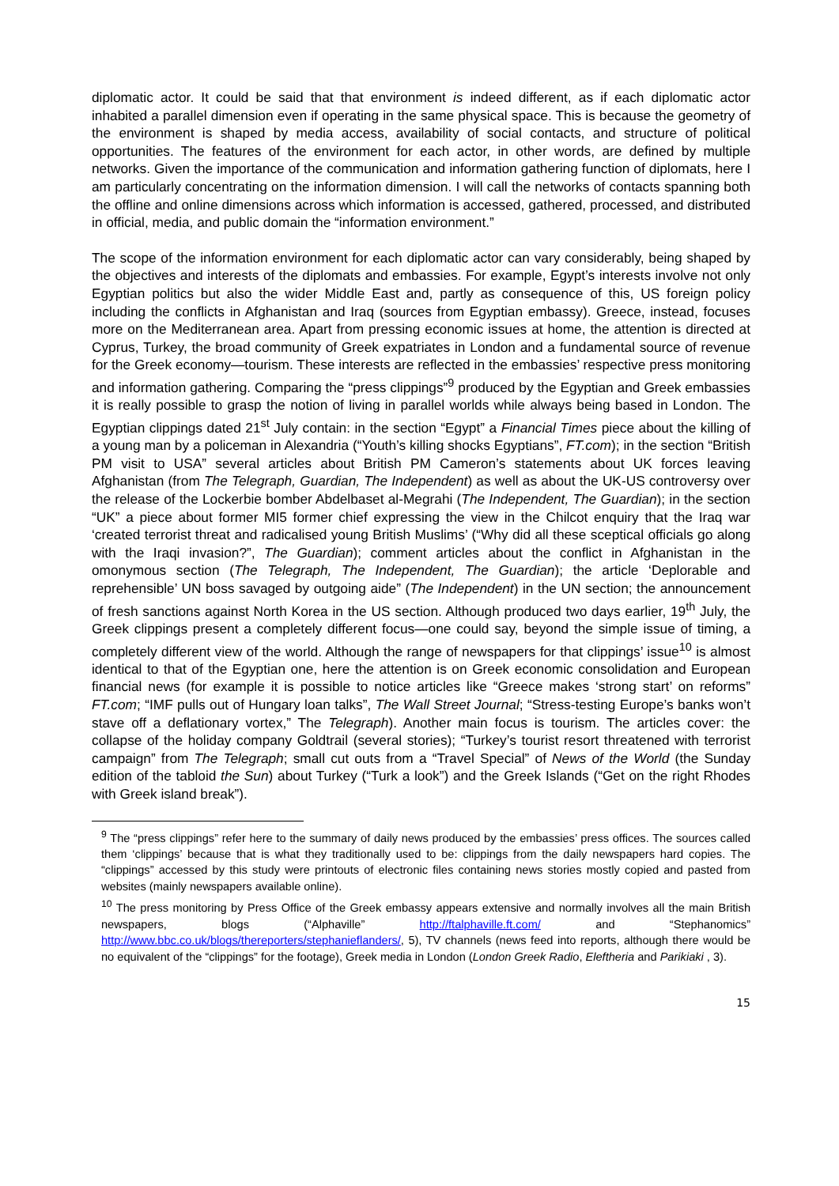diplomatic actor. It could be said that that environment is indeed different, as if each diplomatic actor inhabited a parallel dimension even if operating in the same physical space. This is because the geometry of the environment is shaped by media access, availability of social contacts, and structure of political opportunities. The features of the environment for each actor, in other words, are defined by multiple networks. Given the importance of the communication and information gathering function of diplomats, here I am particularly concentrating on the information dimension. I will call the networks of contacts spanning both the offline and online dimensions across which information is accessed, gathered, processed, and distributed in official, media, and public domain the “information environment.”
The scope of the information environment for each diplomatic actor can vary considerably, being shaped by the objectives and interests of the diplomats and embassies. For example, Egypt’s interests involve not only Egyptian politics but also the wider Middle East and, partly as consequence of this, US foreign policy including the conflicts in Afghanistan and Iraq (sources from Egyptian embassy). Greece, instead, focuses more on the Mediterranean area. Apart from pressing economic issues at home, the attention is directed at Cyprus, Turkey, the broad community of Greek expatriates in London and a fundamental source of revenue for the Greek economy—tourism. These interests are reflected in the embassies’ respective press monitoring and information gathering. Comparing the “press clippings”<sup>9</sup> produced by the Egyptian and Greek embassies it is really possible to grasp the notion of living in parallel worlds while always being based in London. The Egyptian clippings dated 21<sup>st</sup> July contain: in the section “Egypt” a Financial Times piece about the killing of a young man by a policeman in Alexandria (“Youth’s killing shocks Egyptians”, FT.com); in the section “British PM visit to USA” several articles about British PM Cameron’s statements about UK forces leaving Afghanistan (from The Telegraph, Guardian, The Independent) as well as about the UK-US controversy over the release of the Lockerbie bomber Abdelbaset al-Megrahi (The Independent, The Guardian); in the section “UK” a piece about former MI5 former chief expressing the view in the Chilcot enquiry that the Iraq war ‘created terrorist threat and radicalised young British Muslims’ (“Why did all these sceptical officials go along with the Iraqi invasion?”, The Guardian); comment articles about the conflict in Afghanistan in the omonymous section (The Telegraph, The Independent, The Guardian); the article ‘Deplorable and reprehensible’ UN boss savaged by outgoing aide” (The Independent) in the UN section; the announcement of fresh sanctions against North Korea in the US section. Although produced two days earlier, 19<sup>th</sup> July, the Greek clippings present a completely different focus—one could say, beyond the simple issue of timing, a completely different view of the world. Although the range of newspapers for that clippings’ issue<sup>10</sup> is almost identical to that of the Egyptian one, here the attention is on Greek economic consolidation and European financial news (for example it is possible to notice articles like “Greece makes ‘strong start’ on reforms” FT.com; “IMF pulls out of Hungary loan talks”, The Wall Street Journal; “Stress-testing Europe’s banks won’t stave off a deflationary vortex,” The Telegraph). Another main focus is tourism. The articles cover: the collapse of the holiday company Goldtrail (several stories); “Turkey’s tourist resort threatened with terrorist campaign” from The Telegraph; small cut outs from a “Travel Special” of News of the World (the Sunday edition of the tabloid the Sun) about Turkey (“Turk a look”) and the Greek Islands (“Get on the right Rhodes with Greek island break”).
<sup>9</sup> The “press clippings” refer here to the summary of daily news produced by the embassies’ press offices. The sources called them ‘clippings’ because that is what they traditionally used to be: clippings from the daily newspapers hard copies. The “clippings” accessed by this study were printouts of electronic files containing news stories mostly copied and pasted from websites (mainly newspapers available online).
<sup>10</sup> The press monitoring by Press Office of the Greek embassy appears extensive and normally involves all the main British newspapers, blogs (“Alphaville” http://ftalphaville.ft.com/ and “Stephanomics” http://www.bbc.co.uk/blogs/thereporters/stephanieflanders/, 5), TV channels (news feed into reports, although there would be no equivalent of the “clippings” for the footage), Greek media in London (London Greek Radio, Eleftheria and Parikiaki , 3).
15